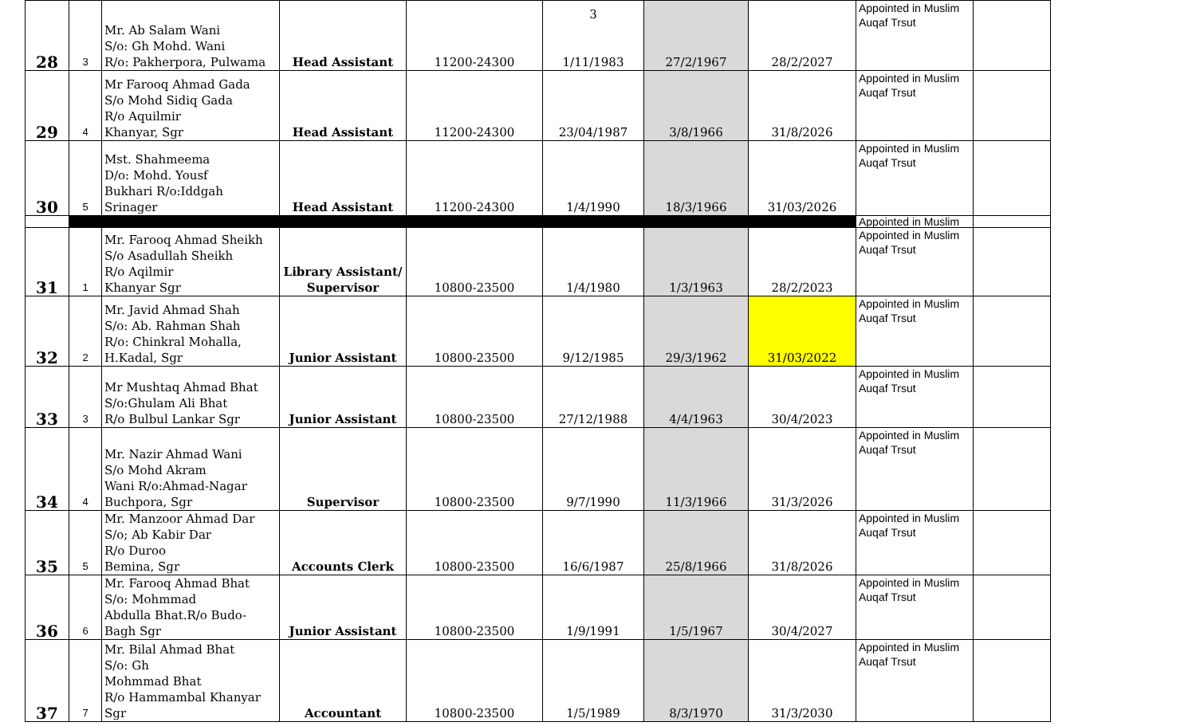| 28 | 3 | Mr. Ab Salam Wani S/o: Gh Mohd. Wani R/o: Pakherpora, Pulwama | Head Assistant | 11200-24300 | 3 1/11/1983 | 27/2/1967 | 28/2/2027 | Appointed in Muslim Auqaf Trsut | |
| 29 | 4 | Mr Farooq Ahmad Gada S/o Mohd Sidiq Gada R/o Aquilmir Khanyar, Sgr | Head Assistant | 11200-24300 | 23/04/1987 | 3/8/1966 | 31/8/2026 | Appointed in Muslim Auqaf Trsut | |
| 30 | 5 | Mst. Shahmeema D/o: Mohd. Yousf Bukhari R/o:Iddgah Srinager | Head Assistant | 11200-24300 | 1/4/1990 | 18/3/1966 | 31/03/2026 | Appointed in Muslim Auqaf Trsut | |
| | | | | | | | | Appointed in Muslim | |
| 31 | 1 | Mr. Farooq Ahmad Sheikh S/o Asadullah Sheikh R/o Aqilmir Khanyar Sgr | Library Assistant/ Supervisor | 10800-23500 | 1/4/1980 | 1/3/1963 | 28/2/2023 | Appointed in Muslim Auqaf Trsut | |
| 32 | 2 | Mr. Javid Ahmad Shah S/o: Ab. Rahman Shah R/o: Chinkral Mohalla, H.Kadal, Sgr | Junior Assistant | 10800-23500 | 9/12/1985 | 29/3/1962 | 31/03/2022 | Appointed in Muslim Auqaf Trsut | |
| 33 | 3 | Mr Mushtaq Ahmad Bhat S/o:Ghulam Ali Bhat R/o Bulbul Lankar Sgr | Junior Assistant | 10800-23500 | 27/12/1988 | 4/4/1963 | 30/4/2023 | Appointed in Muslim Auqaf Trsut | |
| 34 | 4 | Mr. Nazir Ahmad Wani S/o Mohd Akram Wani R/o:Ahmad-Nagar Buchpora, Sgr | Supervisor | 10800-23500 | 9/7/1990 | 11/3/1966 | 31/3/2026 | Appointed in Muslim Auqaf Trsut | |
| 35 | 5 | Mr. Manzoor Ahmad Dar S/o; Ab Kabir Dar R/o Duroo Bemina, Sgr | Accounts Clerk | 10800-23500 | 16/6/1987 | 25/8/1966 | 31/8/2026 | Appointed in Muslim Auqaf Trsut | |
| 36 | 6 | Mr. Farooq Ahmad Bhat S/o: Mohmmad Abdulla Bhat.R/o Budo-Bagh Sgr | Junior Assistant | 10800-23500 | 1/9/1991 | 1/5/1967 | 30/4/2027 | Appointed in Muslim Auqaf Trsut | |
| 37 | 7 | Mr. Bilal Ahmad Bhat S/o: Gh Mohmmad Bhat R/o Hammambal Khanyar Sgr | Accountant | 10800-23500 | 1/5/1989 | 8/3/1970 | 31/3/2030 | Appointed in Muslim Auqaf Trsut | |